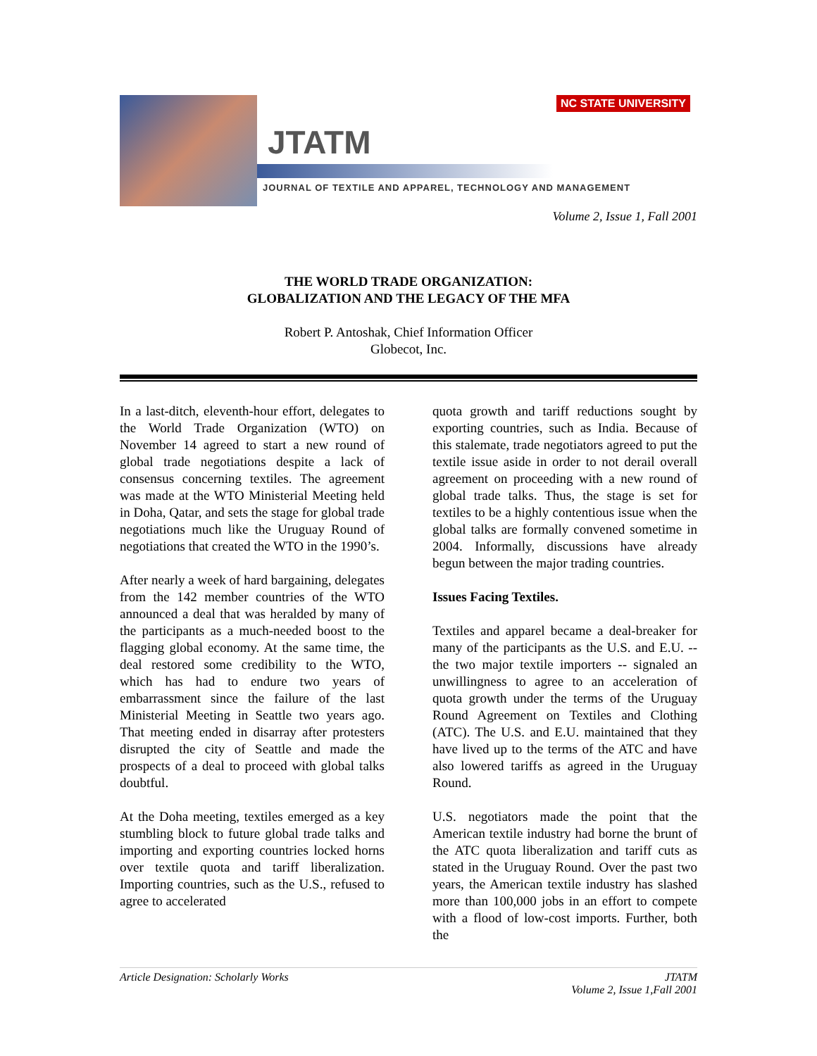JTATM
JOURNAL OF TEXTILE AND APPAREL, TECHNOLOGY AND MANAGEMENT
NC STATE UNIVERSITY
Volume 2, Issue 1, Fall 2001
THE WORLD TRADE ORGANIZATION:
GLOBALIZATION AND THE LEGACY OF THE MFA
Robert P. Antoshak, Chief Information Officer
Globecot, Inc.
In a last-ditch, eleventh-hour effort, delegates to the World Trade Organization (WTO) on November 14 agreed to start a new round of global trade negotiations despite a lack of consensus concerning textiles. The agreement was made at the WTO Ministerial Meeting held in Doha, Qatar, and sets the stage for global trade negotiations much like the Uruguay Round of negotiations that created the WTO in the 1990’s.
After nearly a week of hard bargaining, delegates from the 142 member countries of the WTO announced a deal that was heralded by many of the participants as a much-needed boost to the flagging global economy. At the same time, the deal restored some credibility to the WTO, which has had to endure two years of embarrassment since the failure of the last Ministerial Meeting in Seattle two years ago. That meeting ended in disarray after protesters disrupted the city of Seattle and made the prospects of a deal to proceed with global talks doubtful.
At the Doha meeting, textiles emerged as a key stumbling block to future global trade talks and importing and exporting countries locked horns over textile quota and tariff liberalization. Importing countries, such as the U.S., refused to agree to accelerated
quota growth and tariff reductions sought by exporting countries, such as India. Because of this stalemate, trade negotiators agreed to put the textile issue aside in order to not derail overall agreement on proceeding with a new round of global trade talks. Thus, the stage is set for textiles to be a highly contentious issue when the global talks are formally convened sometime in 2004. Informally, discussions have already begun between the major trading countries.
Issues Facing Textiles.
Textiles and apparel became a deal-breaker for many of the participants as the U.S. and E.U. -- the two major textile importers -- signaled an unwillingness to agree to an acceleration of quota growth under the terms of the Uruguay Round Agreement on Textiles and Clothing (ATC). The U.S. and E.U. maintained that they have lived up to the terms of the ATC and have also lowered tariffs as agreed in the Uruguay Round.
U.S. negotiators made the point that the American textile industry had borne the brunt of the ATC quota liberalization and tariff cuts as stated in the Uruguay Round. Over the past two years, the American textile industry has slashed more than 100,000 jobs in an effort to compete with a flood of low-cost imports. Further, both the
Article Designation: Scholarly Works JTATM
Volume 2, Issue 1,Fall 2001